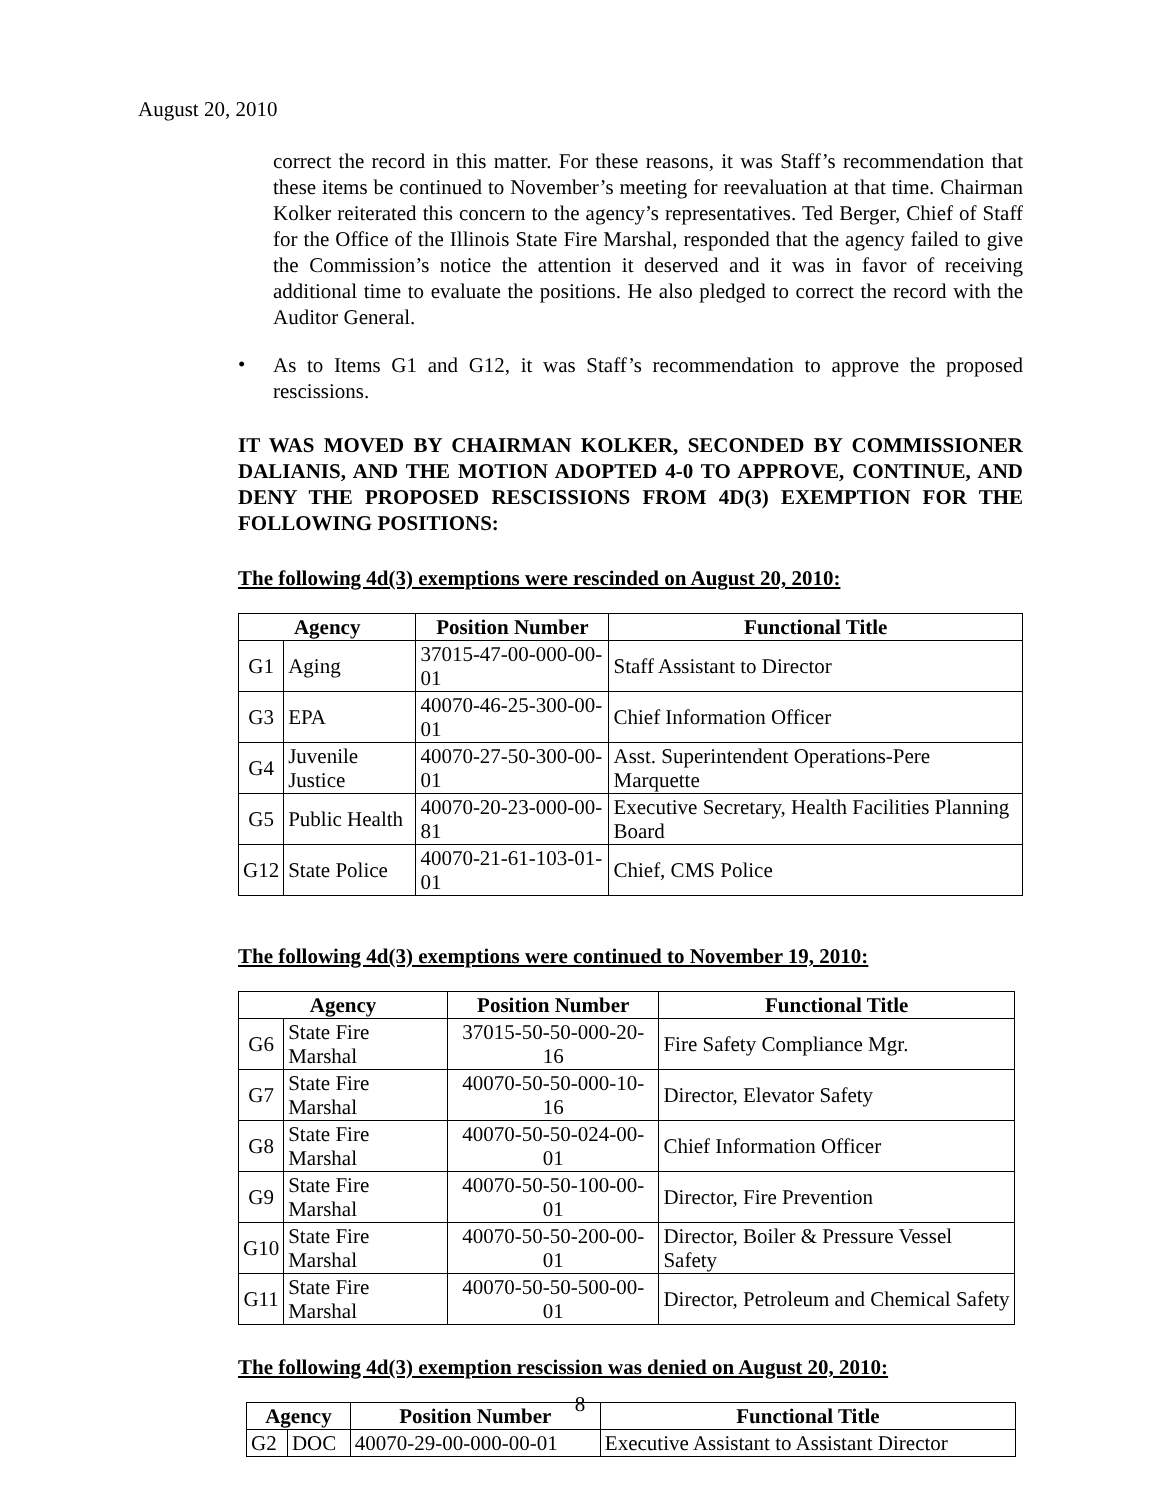August 20, 2010
correct the record in this matter. For these reasons, it was Staff’s recommendation that these items be continued to November’s meeting for reevaluation at that time. Chairman Kolker reiterated this concern to the agency’s representatives. Ted Berger, Chief of Staff for the Office of the Illinois State Fire Marshal, responded that the agency failed to give the Commission’s notice the attention it deserved and it was in favor of receiving additional time to evaluate the positions. He also pledged to correct the record with the Auditor General.
•
As to Items G1 and G12, it was Staff’s recommendation to approve the proposed rescissions.
IT WAS MOVED BY CHAIRMAN KOLKER, SECONDED BY COMMISSIONER DALIANIS, AND THE MOTION ADOPTED 4-0 TO APPROVE, CONTINUE, AND DENY THE PROPOSED RESCISSIONS FROM 4D(3) EXEMPTION FOR THE FOLLOWING POSITIONS:
The following 4d(3) exemptions were rescinded on August 20, 2010:
| Agency | | Position Number | Functional Title |
| --- | --- | --- | --- |
| G1 | Aging | 37015-47-00-000-00-01 | Staff Assistant to Director |
| G3 | EPA | 40070-46-25-300-00-01 | Chief Information Officer |
| G4 | Juvenile Justice | 40070-27-50-300-00-01 | Asst. Superintendent Operations-Pere Marquette |
| G5 | Public Health | 40070-20-23-000-00-81 | Executive Secretary, Health Facilities Planning Board |
| G12 | State Police | 40070-21-61-103-01-01 | Chief, CMS Police |
The following 4d(3) exemptions were continued to November 19, 2010:
| Agency | | Position Number | Functional Title |
| --- | --- | --- | --- |
| G6 | State Fire Marshal | 37015-50-50-000-20-16 | Fire Safety Compliance Mgr. |
| G7 | State Fire Marshal | 40070-50-50-000-10-16 | Director, Elevator Safety |
| G8 | State Fire Marshal | 40070-50-50-024-00-01 | Chief Information Officer |
| G9 | State Fire Marshal | 40070-50-50-100-00-01 | Director, Fire Prevention |
| G10 | State Fire Marshal | 40070-50-50-200-00-01 | Director, Boiler & Pressure Vessel Safety |
| G11 | State Fire Marshal | 40070-50-50-500-00-01 | Director, Petroleum and Chemical Safety |
The following 4d(3) exemption rescission was denied on August 20, 2010:
| Agency | | Position Number | Functional Title |
| --- | --- | --- | --- |
| G2 | DOC | 40070-29-00-000-00-01 | Executive Assistant to Assistant Director |
8